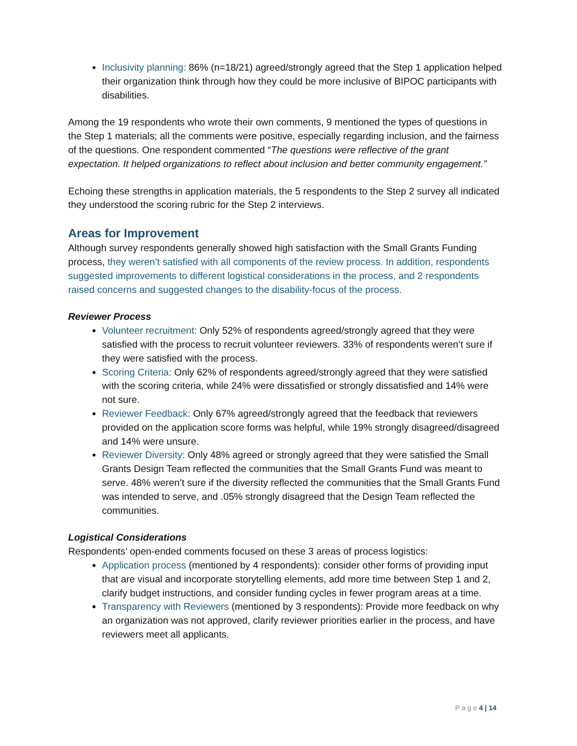Inclusivity planning: 86% (n=18/21) agreed/strongly agreed that the Step 1 application helped their organization think through how they could be more inclusive of BIPOC participants with disabilities.
Among the 19 respondents who wrote their own comments, 9 mentioned the types of questions in the Step 1 materials; all the comments were positive, especially regarding inclusion, and the fairness of the questions. One respondent commented “The questions were reflective of the grant expectation. It helped organizations to reflect about inclusion and better community engagement.”
Echoing these strengths in application materials, the 5 respondents to the Step 2 survey all indicated they understood the scoring rubric for the Step 2 interviews.
Areas for Improvement
Although survey respondents generally showed high satisfaction with the Small Grants Funding process, they weren’t satisfied with all components of the review process. In addition, respondents suggested improvements to different logistical considerations in the process, and 2 respondents raised concerns and suggested changes to the disability-focus of the process.
Reviewer Process
Volunteer recruitment: Only 52% of respondents agreed/strongly agreed that they were satisfied with the process to recruit volunteer reviewers. 33% of respondents weren’t sure if they were satisfied with the process.
Scoring Criteria: Only 62% of respondents agreed/strongly agreed that they were satisfied with the scoring criteria, while 24% were dissatisfied or strongly dissatisfied and 14% were not sure.
Reviewer Feedback: Only 67% agreed/strongly agreed that the feedback that reviewers provided on the application score forms was helpful, while 19% strongly disagreed/disagreed and 14% were unsure.
Reviewer Diversity: Only 48% agreed or strongly agreed that they were satisfied the Small Grants Design Team reflected the communities that the Small Grants Fund was meant to serve. 48% weren’t sure if the diversity reflected the communities that the Small Grants Fund was intended to serve, and .05% strongly disagreed that the Design Team reflected the communities.
Logistical Considerations
Respondents’ open-ended comments focused on these 3 areas of process logistics:
Application process (mentioned by 4 respondents): consider other forms of providing input that are visual and incorporate storytelling elements, add more time between Step 1 and 2, clarify budget instructions, and consider funding cycles in fewer program areas at a time.
Transparency with Reviewers (mentioned by 3 respondents): Provide more feedback on why an organization was not approved, clarify reviewer priorities earlier in the process, and have reviewers meet all applicants.
P a g e 4 | 14